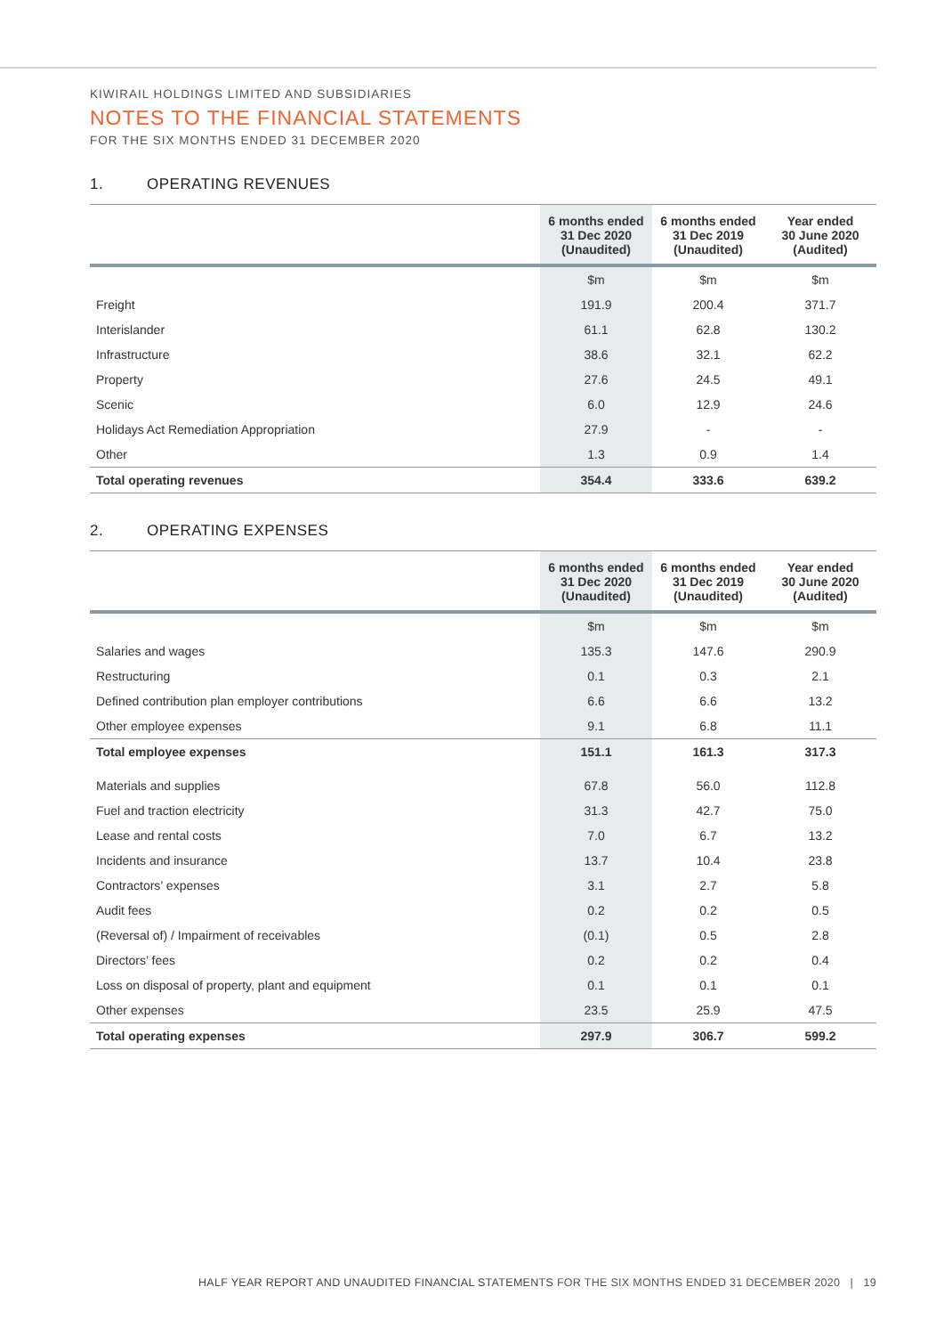KIWIRAIL HOLDINGS LIMITED AND SUBSIDIARIES
NOTES TO THE FINANCIAL STATEMENTS
FOR THE SIX MONTHS ENDED 31 DECEMBER 2020
1. OPERATING REVENUES
| | 6 months ended 31 Dec 2020 (Unaudited) | 6 months ended 31 Dec 2019 (Unaudited) | Year ended 30 June 2020 (Audited) |
| --- | --- | --- | --- |
| | $m | $m | $m |
| Freight | 191.9 | 200.4 | 371.7 |
| Interislander | 61.1 | 62.8 | 130.2 |
| Infrastructure | 38.6 | 32.1 | 62.2 |
| Property | 27.6 | 24.5 | 49.1 |
| Scenic | 6.0 | 12.9 | 24.6 |
| Holidays Act Remediation Appropriation | 27.9 | - | - |
| Other | 1.3 | 0.9 | 1.4 |
| Total operating revenues | 354.4 | 333.6 | 639.2 |
2. OPERATING EXPENSES
| | 6 months ended 31 Dec 2020 (Unaudited) | 6 months ended 31 Dec 2019 (Unaudited) | Year ended 30 June 2020 (Audited) |
| --- | --- | --- | --- |
| | $m | $m | $m |
| Salaries and wages | 135.3 | 147.6 | 290.9 |
| Restructuring | 0.1 | 0.3 | 2.1 |
| Defined contribution plan employer contributions | 6.6 | 6.6 | 13.2 |
| Other employee expenses | 9.1 | 6.8 | 11.1 |
| Total employee expenses | 151.1 | 161.3 | 317.3 |
| Materials and supplies | 67.8 | 56.0 | 112.8 |
| Fuel and traction electricity | 31.3 | 42.7 | 75.0 |
| Lease and rental costs | 7.0 | 6.7 | 13.2 |
| Incidents and insurance | 13.7 | 10.4 | 23.8 |
| Contractors’ expenses | 3.1 | 2.7 | 5.8 |
| Audit fees | 0.2 | 0.2 | 0.5 |
| (Reversal of) / Impairment of receivables | (0.1) | 0.5 | 2.8 |
| Directors’ fees | 0.2 | 0.2 | 0.4 |
| Loss on disposal of property, plant and equipment | 0.1 | 0.1 | 0.1 |
| Other expenses | 23.5 | 25.9 | 47.5 |
| Total operating expenses | 297.9 | 306.7 | 599.2 |
HALF YEAR REPORT AND UNAUDITED FINANCIAL STATEMENTS FOR THE SIX MONTHS ENDED 31 DECEMBER 2020 | 19